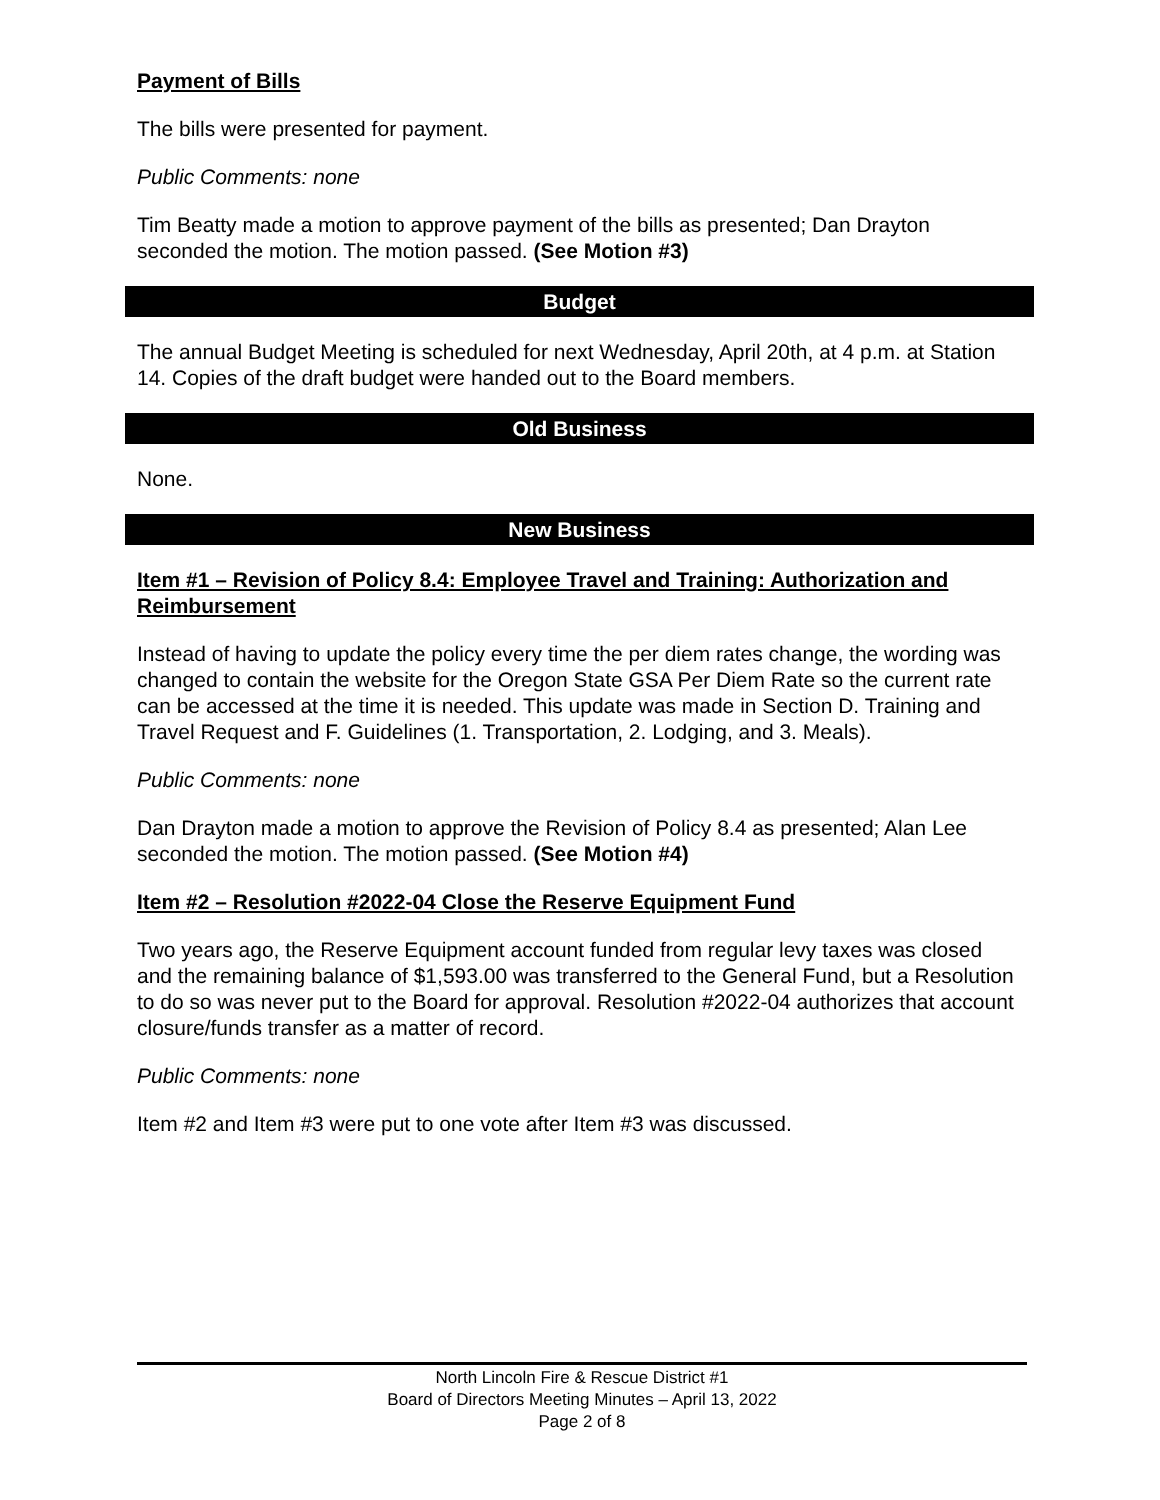Payment of Bills
The bills were presented for payment.
Public Comments: none
Tim Beatty made a motion to approve payment of the bills as presented; Dan Drayton seconded the motion. The motion passed. (See Motion #3)
Budget
The annual Budget Meeting is scheduled for next Wednesday, April 20th, at 4 p.m. at Station 14. Copies of the draft budget were handed out to the Board members.
Old Business
None.
New Business
Item #1 – Revision of Policy 8.4: Employee Travel and Training: Authorization and Reimbursement
Instead of having to update the policy every time the per diem rates change, the wording was changed to contain the website for the Oregon State GSA Per Diem Rate so the current rate can be accessed at the time it is needed. This update was made in Section D. Training and Travel Request and F. Guidelines (1. Transportation, 2. Lodging, and 3. Meals).
Public Comments: none
Dan Drayton made a motion to approve the Revision of Policy 8.4 as presented; Alan Lee seconded the motion. The motion passed. (See Motion #4)
Item #2 – Resolution #2022-04 Close the Reserve Equipment Fund
Two years ago, the Reserve Equipment account funded from regular levy taxes was closed and the remaining balance of $1,593.00 was transferred to the General Fund, but a Resolution to do so was never put to the Board for approval. Resolution #2022-04 authorizes that account closure/funds transfer as a matter of record.
Public Comments: none
Item #2 and Item #3 were put to one vote after Item #3 was discussed.
North Lincoln Fire & Rescue District #1
Board of Directors Meeting Minutes – April 13, 2022
Page 2 of 8